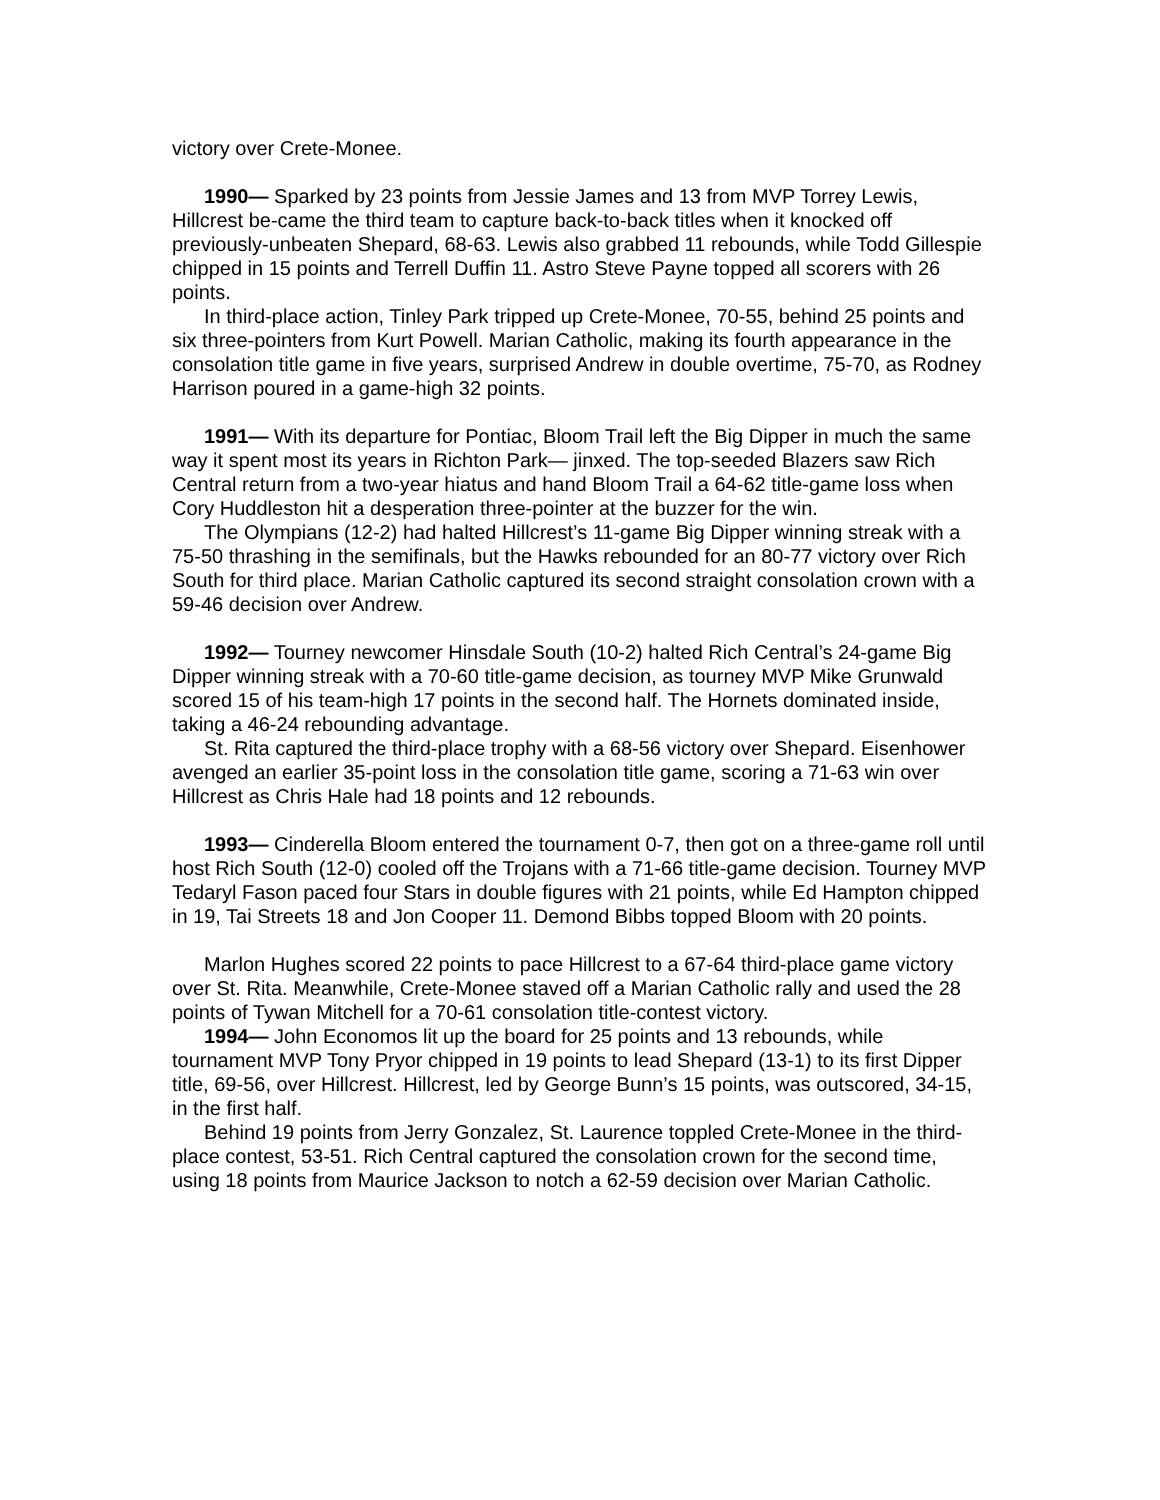victory over Crete-Monee.
1990— Sparked by 23 points from Jessie James and 13 from MVP Torrey Lewis, Hillcrest be-came the third team to capture back-to-back titles when it knocked off previously-unbeaten Shepard, 68-63. Lewis also grabbed 11 rebounds, while Todd Gillespie chipped in 15 points and Terrell Duffin 11. Astro Steve Payne topped all scorers with 26 points.
In third-place action, Tinley Park tripped up Crete-Monee, 70-55, behind 25 points and six three-pointers from Kurt Powell. Marian Catholic, making its fourth appearance in the consolation title game in five years, surprised Andrew in double overtime, 75-70, as Rodney Harrison poured in a game-high 32 points.
1991— With its departure for Pontiac, Bloom Trail left the Big Dipper in much the same way it spent most its years in Richton Park— jinxed. The top-seeded Blazers saw Rich Central return from a two-year hiatus and hand Bloom Trail a 64-62 title-game loss when Cory Huddleston hit a desperation three-pointer at the buzzer for the win.
The Olympians (12-2) had halted Hillcrest’s 11-game Big Dipper winning streak with a 75-50 thrashing in the semifinals, but the Hawks rebounded for an 80-77 victory over Rich South for third place. Marian Catholic captured its second straight consolation crown with a 59-46 decision over Andrew.
1992— Tourney newcomer Hinsdale South (10-2) halted Rich Central’s 24-game Big Dipper winning streak with a 70-60 title-game decision, as tourney MVP Mike Grunwald scored 15 of his team-high 17 points in the second half. The Hornets dominated inside, taking a 46-24 rebounding advantage.
St. Rita captured the third-place trophy with a 68-56 victory over Shepard. Eisenhower avenged an earlier 35-point loss in the consolation title game, scoring a 71-63 win over Hillcrest as Chris Hale had 18 points and 12 rebounds.
1993— Cinderella Bloom entered the tournament 0-7, then got on a three-game roll until host Rich South (12-0) cooled off the Trojans with a 71-66 title-game decision. Tourney MVP Tedaryl Fason paced four Stars in double figures with 21 points, while Ed Hampton chipped in 19, Tai Streets 18 and Jon Cooper 11. Demond Bibbs topped Bloom with 20 points.
Marlon Hughes scored 22 points to pace Hillcrest to a 67-64 third-place game victory over St. Rita. Meanwhile, Crete-Monee staved off a Marian Catholic rally and used the 28 points of Tywan Mitchell for a 70-61 consolation title-contest victory.
1994— John Economos lit up the board for 25 points and 13 rebounds, while tournament MVP Tony Pryor chipped in 19 points to lead Shepard (13-1) to its first Dipper title, 69-56, over Hillcrest. Hillcrest, led by George Bunn’s 15 points, was outscored, 34-15, in the first half.
Behind 19 points from Jerry Gonzalez, St. Laurence toppled Crete-Monee in the third-place contest, 53-51. Rich Central captured the consolation crown for the second time, using 18 points from Maurice Jackson to notch a 62-59 decision over Marian Catholic.